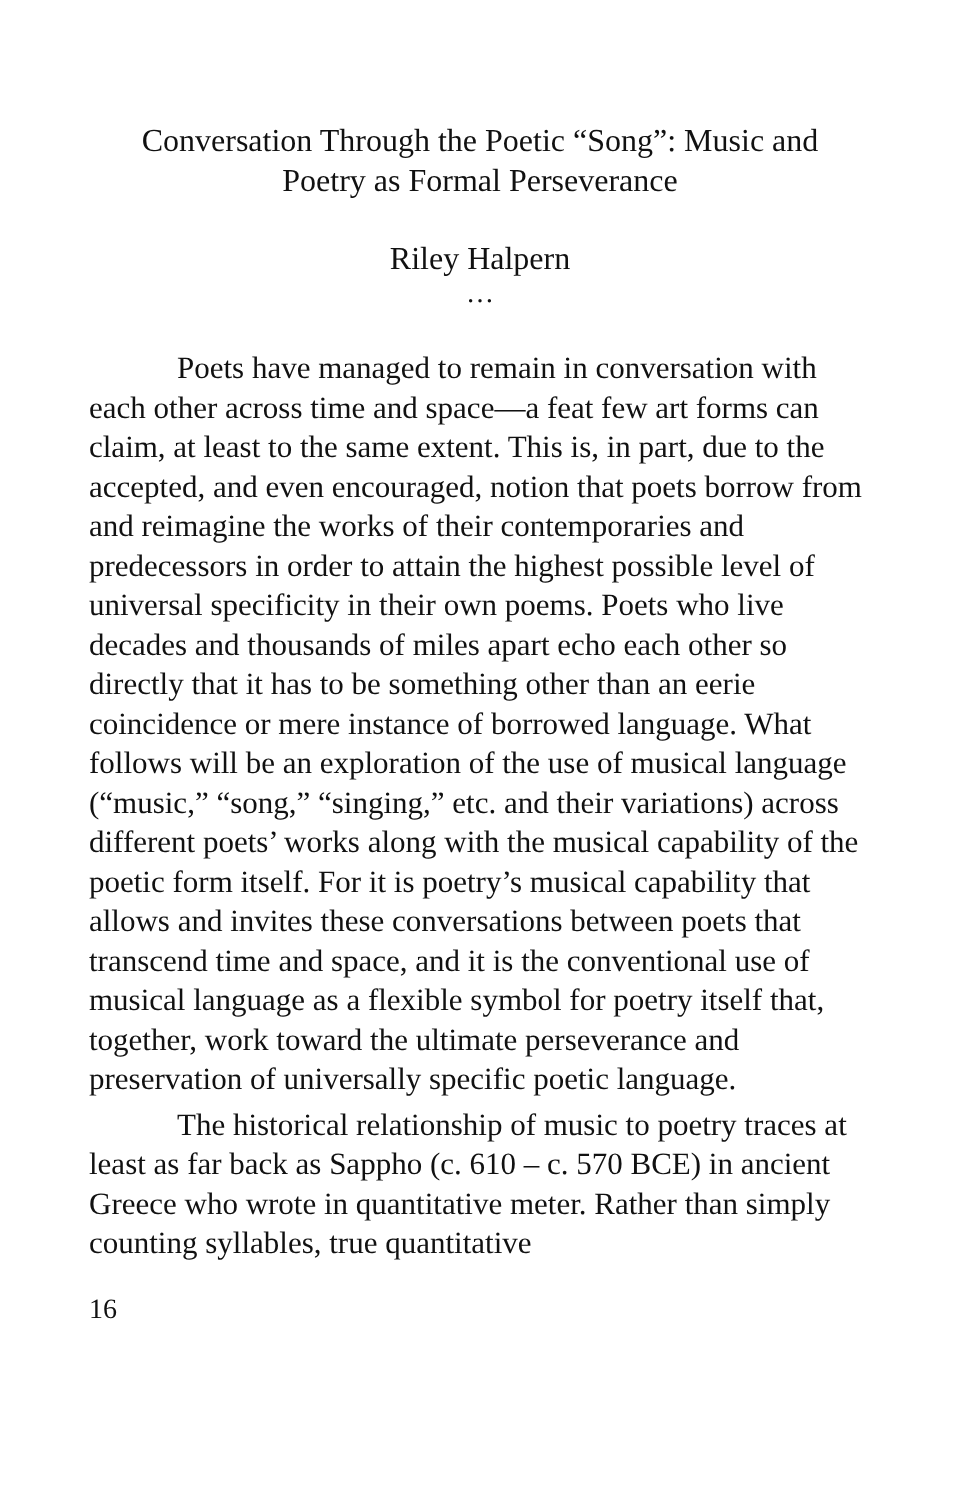Conversation Through the Poetic “Song”: Music and
Poetry as Formal Perseverance
Riley Halpern
…
Poets have managed to remain in conversation with each other across time and space—a feat few art forms can claim, at least to the same extent. This is, in part, due to the accepted, and even encouraged, notion that poets borrow from and reimagine the works of their contemporaries and predecessors in order to attain the highest possible level of universal specificity in their own poems. Poets who live decades and thousands of miles apart echo each other so directly that it has to be something other than an eerie coincidence or mere instance of borrowed language. What follows will be an exploration of the use of musical language (“music,” “song,” “singing,” etc. and their variations) across different poets’ works along with the musical capability of the poetic form itself. For it is poetry’s musical capability that allows and invites these conversations between poets that transcend time and space, and it is the conventional use of musical language as a flexible symbol for poetry itself that, together, work toward the ultimate perseverance and preservation of universally specific poetic language.
The historical relationship of music to poetry traces at least as far back as Sappho (c. 610 – c. 570 BCE) in ancient Greece who wrote in quantitative meter. Rather than simply counting syllables, true quantitative
16